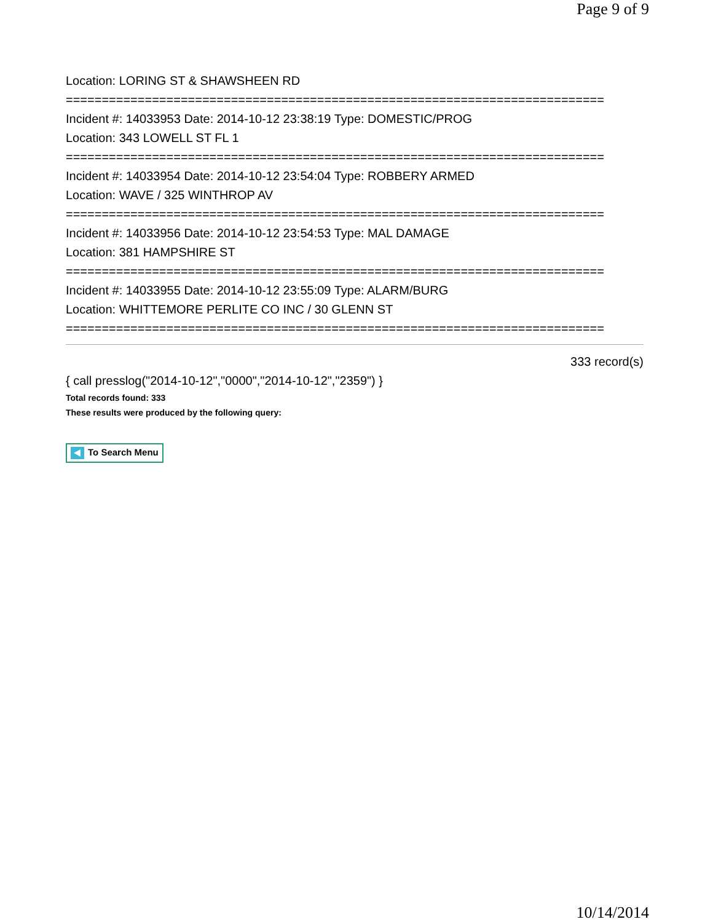Page 9 of 9
Location: LORING ST & SHAWSHEEN RD
===========================================================================
Incident #: 14033953 Date: 2014-10-12 23:38:19 Type: DOMESTIC/PROG
Location: 343 LOWELL ST FL 1
===========================================================================
Incident #: 14033954 Date: 2014-10-12 23:54:04 Type: ROBBERY ARMED
Location: WAVE / 325 WINTHROP AV
===========================================================================
Incident #: 14033956 Date: 2014-10-12 23:54:53 Type: MAL DAMAGE
Location: 381 HAMPSHIRE ST
===========================================================================
Incident #: 14033955 Date: 2014-10-12 23:55:09 Type: ALARM/BURG
Location: WHITTEMORE PERLITE CO INC / 30 GLENN ST
===========================================================================
333 record(s)
{ call presslog("2014-10-12","0000","2014-10-12","2359") }
Total records found: 333
These results were produced by the following query:
To Search Menu
10/14/2014